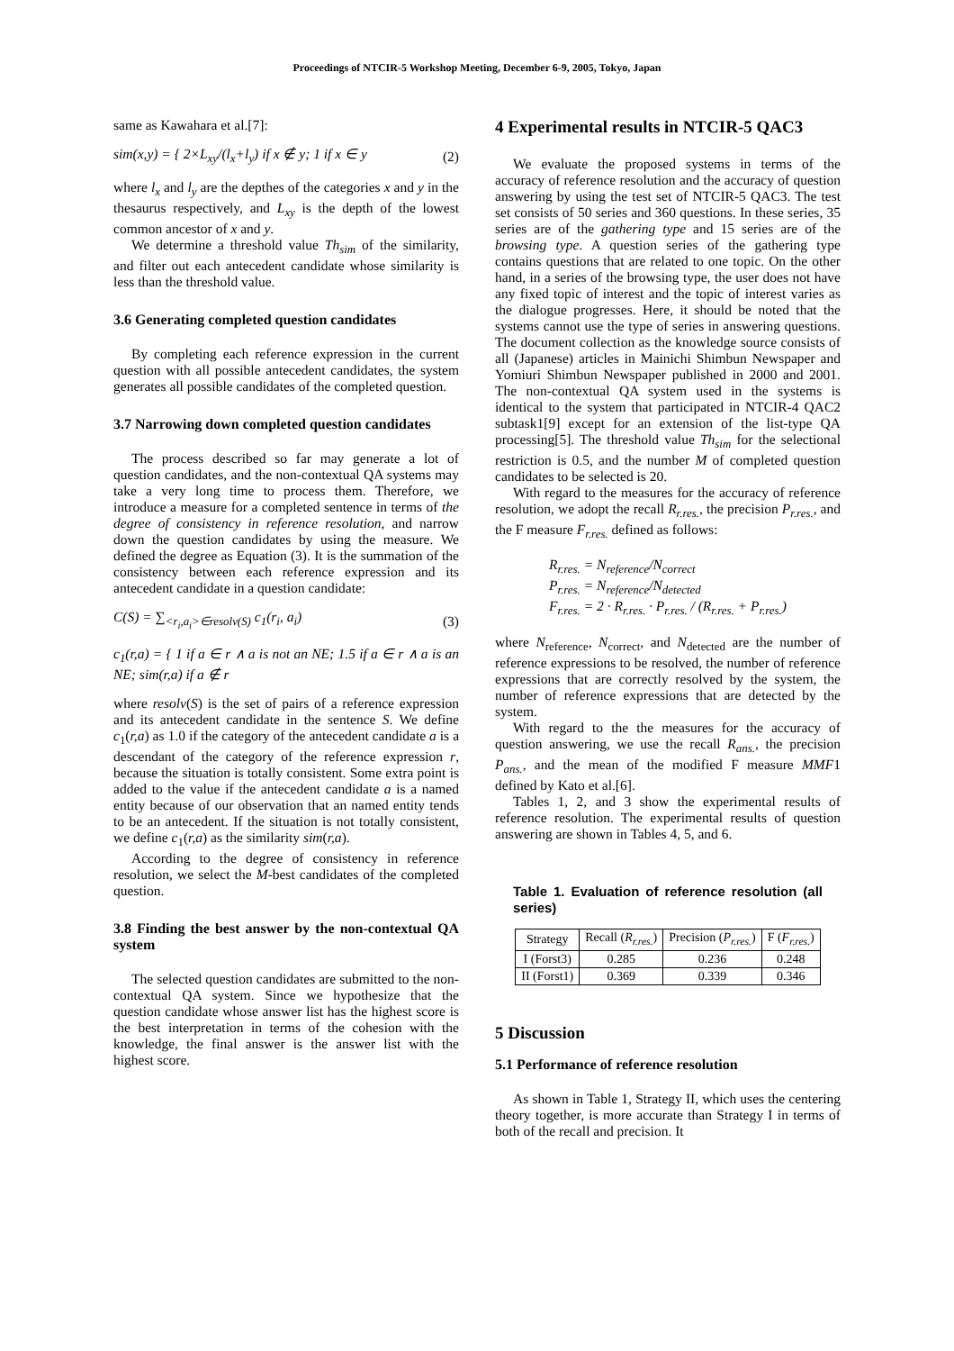Proceedings of NTCIR-5 Workshop Meeting, December 6-9, 2005, Tokyo, Japan
same as Kawahara et al.[7]:
sim(x,y) = { 2×L<sub>xy</sub>/(l<sub>x</sub>+l<sub>y</sub>) if x ∉ y; 1 if x ∈ y (2)
where l<sub>x</sub> and l<sub>y</sub> are the depthes of the categories x and y in the thesaurus respectively, and L<sub>xy</sub> is the depth of the lowest common ancestor of x and y.
We determine a threshold value Th<sub>sim</sub> of the similarity, and filter out each antecedent candidate whose similarity is less than the threshold value.
3.6 Generating completed question candidates
By completing each reference expression in the current question with all possible antecedent candidates, the system generates all possible candidates of the completed question.
3.7 Narrowing down completed question candidates
The process described so far may generate a lot of question candidates, and the non-contextual QA systems may take a very long time to process them. Therefore, we introduce a measure for a completed sentence in terms of the degree of consistency in reference resolution, and narrow down the question candidates by using the measure. We defined the degree as Equation (3). It is the summation of the consistency between each reference expression and its antecedent candidate in a question candidate:
C(S) = ∑<sub><r<sub>i</sub>,a<sub>i</sub>>∈resolv(S)</sub> c<sub>1</sub>(r<sub>i</sub>, a<sub>i</sub>) (3)
c<sub>1</sub>(r,a) = { 1 if a ∈ r ∧ a is not an NE; 1.5 if a ∈ r ∧ a is an NE; sim(r,a) if a ∉ r
where resolv(S) is the set of pairs of a reference expression and its antecedent candidate in the sentence S. We define c<sub>1</sub>(r,a) as 1.0 if the category of the antecedent candidate a is a descendant of the category of the reference expression r, because the situation is totally consistent. Some extra point is added to the value if the antecedent candidate a is a named entity because of our observation that an named entity tends to be an antecedent. If the situation is not totally consistent, we define c<sub>1</sub>(r,a) as the similarity sim(r,a).
According to the degree of consistency in reference resolution, we select the M-best candidates of the completed question.
3.8 Finding the best answer by the non-contextual QA system
The selected question candidates are submitted to the non-contextual QA system. Since we hypothesize that the question candidate whose answer list has the highest score is the best interpretation in terms of the cohesion with the knowledge, the final answer is the answer list with the highest score.
4 Experimental results in NTCIR-5 QAC3
We evaluate the proposed systems in terms of the accuracy of reference resolution and the accuracy of question answering by using the test set of NTCIR-5 QAC3. The test set consists of 50 series and 360 questions. In these series, 35 series are of the gathering type and 15 series are of the browsing type. A question series of the gathering type contains questions that are related to one topic. On the other hand, in a series of the browsing type, the user does not have any fixed topic of interest and the topic of interest varies as the dialogue progresses. Here, it should be noted that the systems cannot use the type of series in answering questions. The document collection as the knowledge source consists of all (Japanese) articles in Mainichi Shimbun Newspaper and Yomiuri Shimbun Newspaper published in 2000 and 2001. The non-contextual QA system used in the systems is identical to the system that participated in NTCIR-4 QAC2 subtask1[9] except for an extension of the list-type QA processing[5]. The threshold value Th<sub>sim</sub> for the selectional restriction is 0.5, and the number M of completed question candidates to be selected is 20.
With regard to the measures for the accuracy of reference resolution, we adopt the recall R<sub>r.res.</sub>, the precision P<sub>r.res.</sub>, and the F measure F<sub>r.res.</sub> defined as follows:
R<sub>r.res.</sub> = N<sub>reference</sub>/N<sub>correct</sub>
P<sub>r.res.</sub> = N<sub>reference</sub>/N<sub>detected</sub>
F<sub>r.res.</sub> = 2 · R<sub>r.res.</sub> · P<sub>r.res.</sub> / (R<sub>r.res.</sub> + P<sub>r.res.</sub>)
where N<sub>reference</sub>, N<sub>correct</sub>, and N<sub>detected</sub> are the number of reference expressions to be resolved, the number of reference expressions that are correctly resolved by the system, the number of reference expressions that are detected by the system.
With regard to the the measures for the accuracy of question answering, we use the recall R<sub>ans.</sub>, the precision P<sub>ans.</sub>, and the mean of the modified F measure MMF1 defined by Kato et al.[6].
Tables 1, 2, and 3 show the experimental results of reference resolution. The experimental results of question answering are shown in Tables 4, 5, and 6.
Table 1. Evaluation of reference resolution (all series)
| Strategy | Recall ( R<sub>r.res.</sub> ) | Precision ( P<sub>r.res.</sub> ) | F ( F<sub>r.res.</sub> ) |
| --- | --- | --- | --- |
| I (Forst3) | 0.285 | 0.236 | 0.248 |
| II (Forst1) | 0.369 | 0.339 | 0.346 |
5 Discussion
5.1 Performance of reference resolution
As shown in Table 1, Strategy II, which uses the centering theory together, is more accurate than Strategy I in terms of both of the recall and precision. It